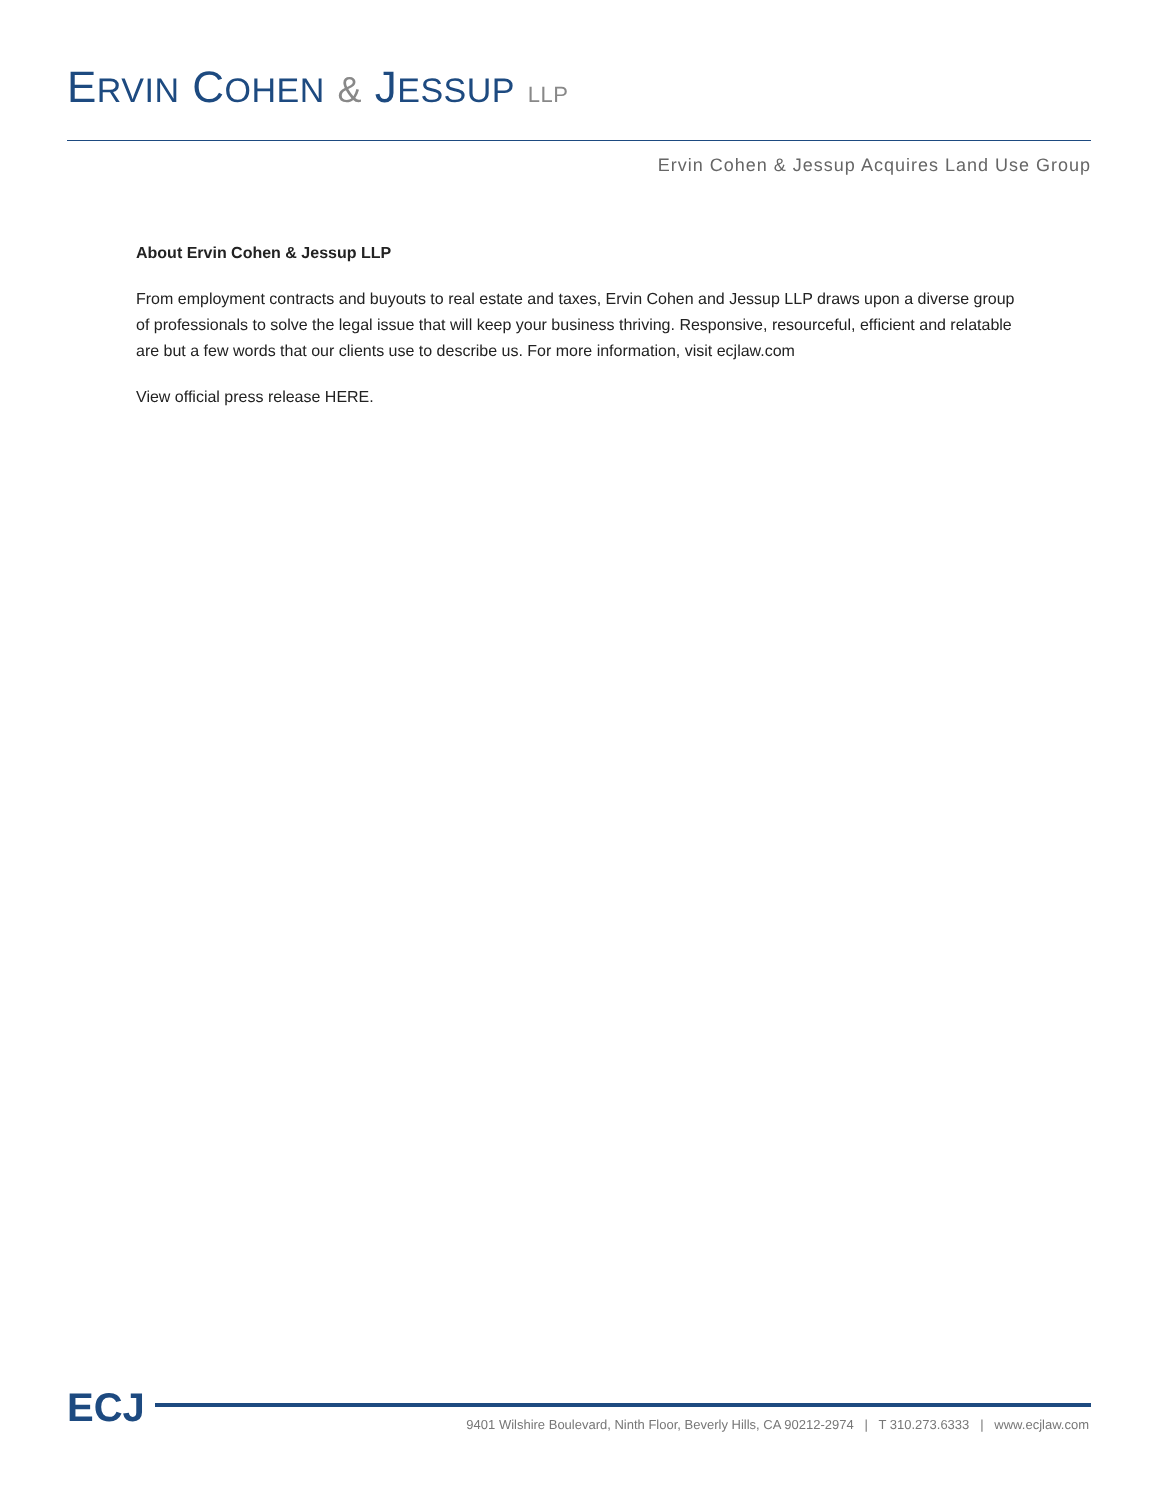ERVIN COHEN & JESSUP LLP
Ervin Cohen & Jessup Acquires Land Use Group
About Ervin Cohen & Jessup LLP
From employment contracts and buyouts to real estate and taxes, Ervin Cohen and Jessup LLP draws upon a diverse group of professionals to solve the legal issue that will keep your business thriving. Responsive, resourceful, efficient and relatable are but a few words that our clients use to describe us. For more information, visit ecjlaw.com
View official press release HERE.
ECJ 9401 Wilshire Boulevard, Ninth Floor, Beverly Hills, CA 90212-2974 | T 310.273.6333 | www.ecjlaw.com